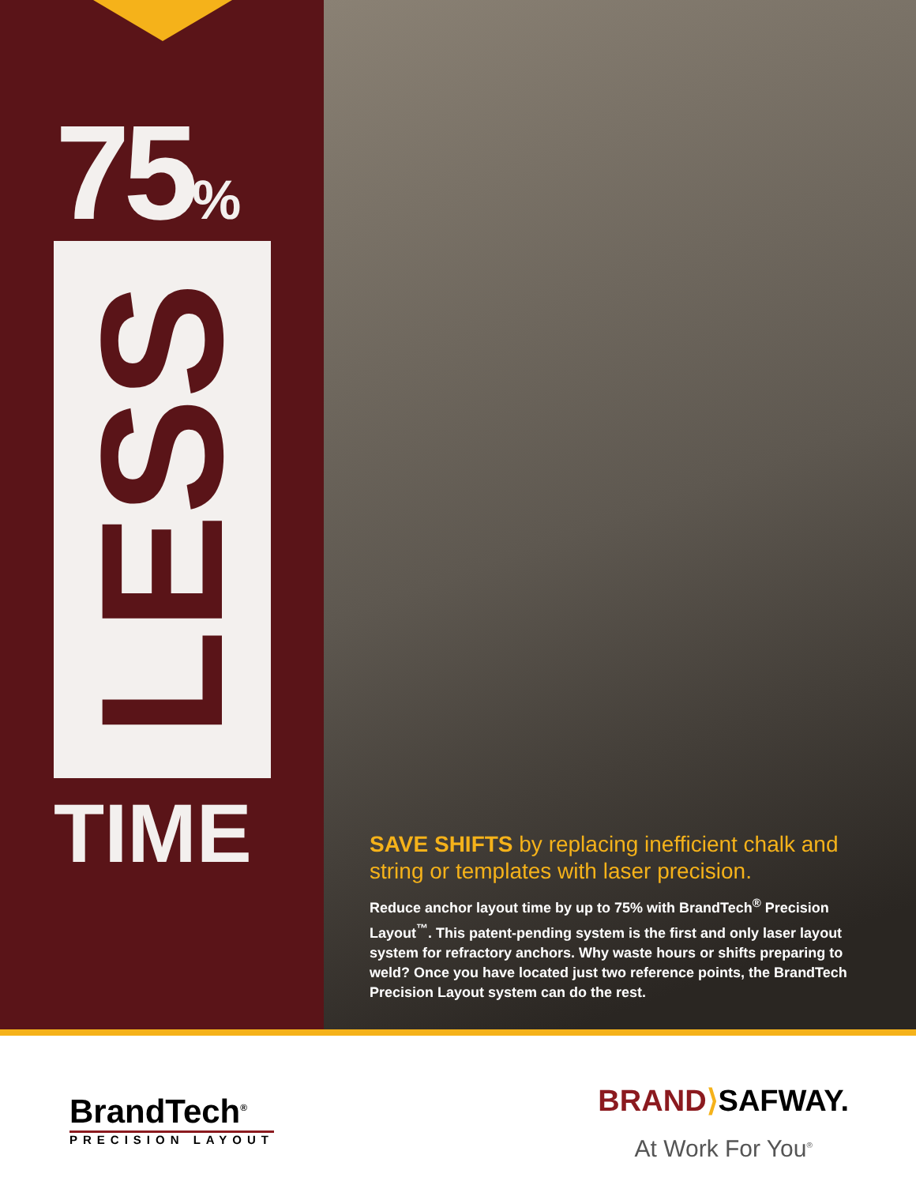75%
LESS
TIME
SAVE SHIFTS by replacing inefficient chalk and string or templates with laser precision.
Reduce anchor layout time by up to 75% with BrandTech<sup>®</sup> Precision Layout<sup>™</sup>. This patent-pending system is the first and only laser layout system for refractory anchors. Why waste hours or shifts preparing to weld? Once you have located just two reference points, the BrandTech Precision Layout system can do the rest.
BrandTech<sup>®</sup>
PRECISION LAYOUT
BRAND⟩SAFWAY.
At Work For You<sup>®</sup>